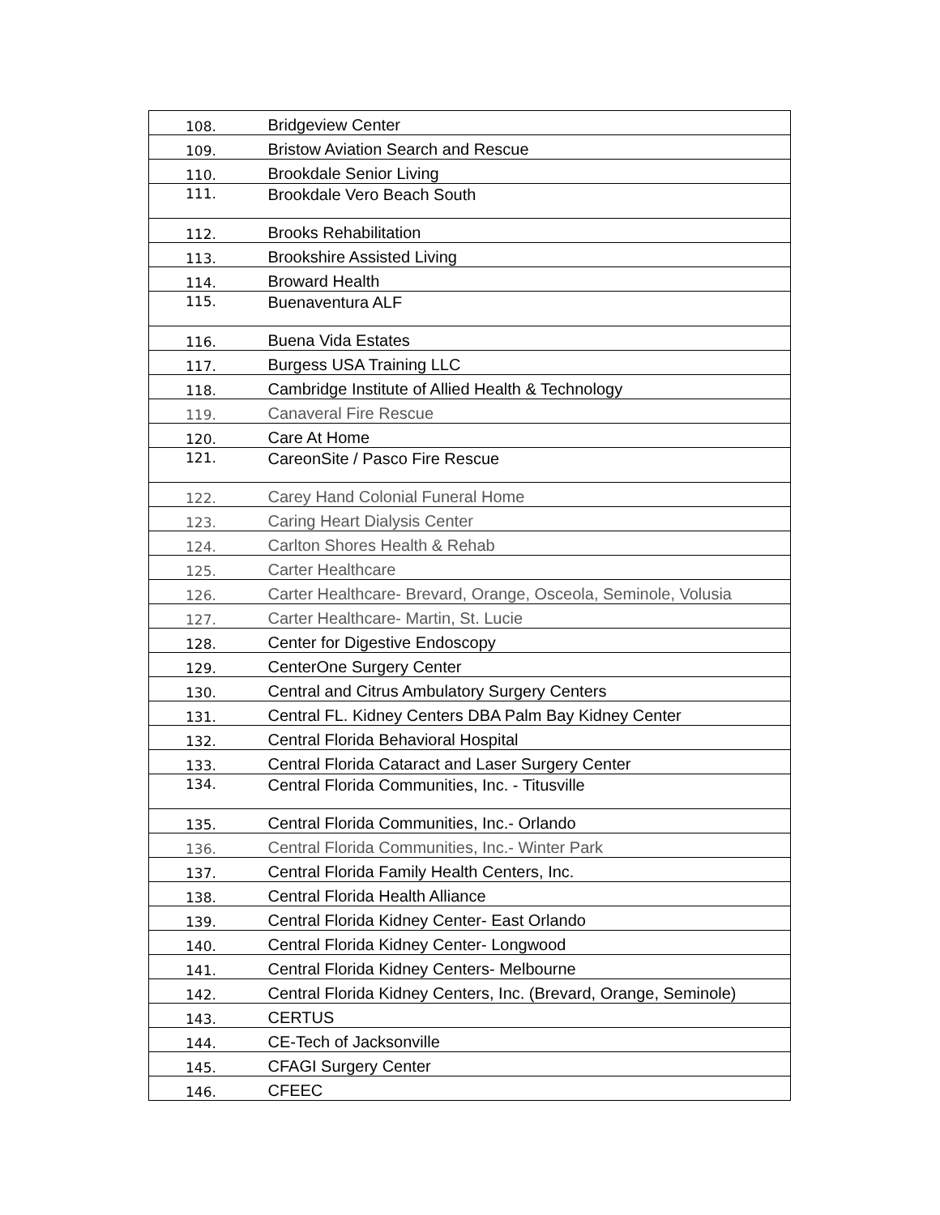| 108. | Bridgeview Center |
| 109. | Bristow Aviation Search and Rescue |
| 110. | Brookdale Senior Living |
| 111. | Brookdale Vero Beach South |
| 112. | Brooks Rehabilitation |
| 113. | Brookshire Assisted Living |
| 114. | Broward Health |
| 115. | Buenaventura ALF |
| 116. | Buena Vida Estates |
| 117. | Burgess USA Training LLC |
| 118. | Cambridge Institute of Allied Health & Technology |
| 119. | Canaveral Fire Rescue |
| 120. | Care At Home |
| 121. | CareonSite / Pasco Fire Rescue |
| 122. | Carey Hand Colonial Funeral Home |
| 123. | Caring Heart Dialysis Center |
| 124. | Carlton Shores Health & Rehab |
| 125. | Carter Healthcare |
| 126. | Carter Healthcare- Brevard, Orange, Osceola, Seminole, Volusia |
| 127. | Carter Healthcare- Martin, St. Lucie |
| 128. | Center for Digestive Endoscopy |
| 129. | CenterOne Surgery Center |
| 130. | Central and Citrus Ambulatory Surgery Centers |
| 131. | Central FL. Kidney Centers DBA Palm Bay Kidney Center |
| 132. | Central Florida Behavioral Hospital |
| 133. | Central Florida Cataract and Laser Surgery Center |
| 134. | Central Florida Communities, Inc. - Titusville |
| 135. | Central Florida Communities, Inc.- Orlando |
| 136. | Central Florida Communities, Inc.- Winter Park |
| 137. | Central Florida Family Health Centers, Inc. |
| 138. | Central Florida Health Alliance |
| 139. | Central Florida Kidney Center- East Orlando |
| 140. | Central Florida Kidney Center- Longwood |
| 141. | Central Florida Kidney Centers- Melbourne |
| 142. | Central Florida Kidney Centers, Inc. (Brevard, Orange, Seminole) |
| 143. | CERTUS |
| 144. | CE-Tech of Jacksonville |
| 145. | CFAGI Surgery Center |
| 146. | CFEEC |